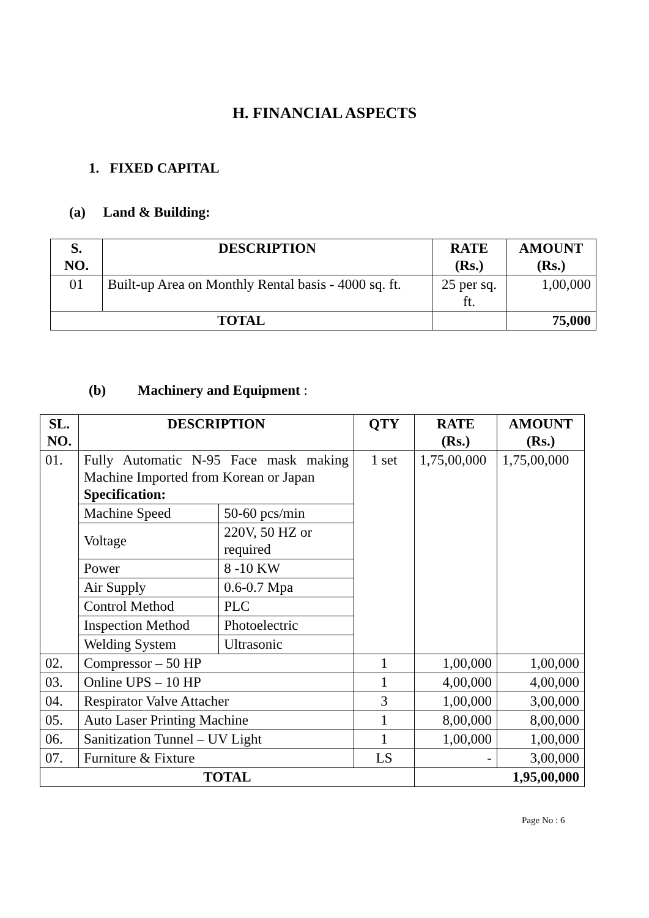H. FINANCIAL ASPECTS
1. FIXED CAPITAL
(a) Land & Building:
| S. NO. | DESCRIPTION | RATE (Rs.) | AMOUNT (Rs.) |
| --- | --- | --- | --- |
| 01 | Built-up Area on Monthly Rental basis - 4000 sq. ft. | 25 per sq. ft. | 1,00,000 |
| TOTAL | | | 75,000 |
(b) Machinery and Equipment :
| SL. NO. | DESCRIPTION | | QTY | RATE (Rs.) | AMOUNT (Rs.) |
| --- | --- | --- | --- | --- | --- |
| 01. | Fully Automatic N-95 Face mask making Machine Imported from Korean or Japan Specification: | | 1 set | 1,75,00,000 | 1,75,00,000 |
| | Machine Speed | 50-60 pcs/min | | | |
| | Voltage | 220V, 50 HZ or required | | | |
| | Power | 8 -10 KW | | | |
| | Air Supply | 0.6-0.7 Mpa | | | |
| | Control Method | PLC | | | |
| | Inspection Method | Photoelectric | | | |
| | Welding System | Ultrasonic | | | |
| 02. | Compressor – 50 HP | | 1 | 1,00,000 | 1,00,000 |
| 03. | Online UPS – 10 HP | | 1 | 4,00,000 | 4,00,000 |
| 04. | Respirator Valve Attacher | | 3 | 1,00,000 | 3,00,000 |
| 05. | Auto Laser Printing Machine | | 1 | 8,00,000 | 8,00,000 |
| 06. | Sanitization Tunnel – UV Light | | 1 | 1,00,000 | 1,00,000 |
| 07. | Furniture & Fixture | | LS | - | 3,00,000 |
| TOTAL | | | | 1,95,00,000 | |
Page No : 6